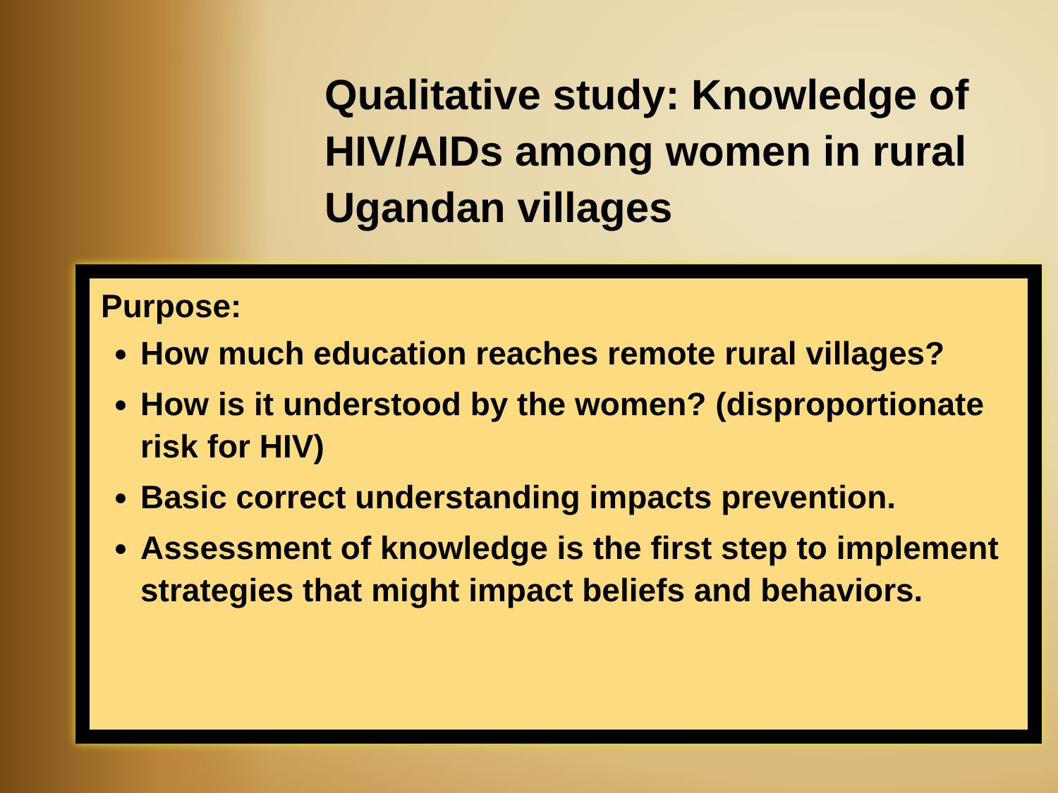Qualitative study: Knowledge of HIV/AIDs among women in rural Ugandan villages
Purpose:
How much education reaches remote rural villages?
How is it understood by the women? (disproportionate risk for HIV)
Basic correct understanding impacts prevention.
Assessment of knowledge is the first step to implement strategies that might impact beliefs and behaviors.